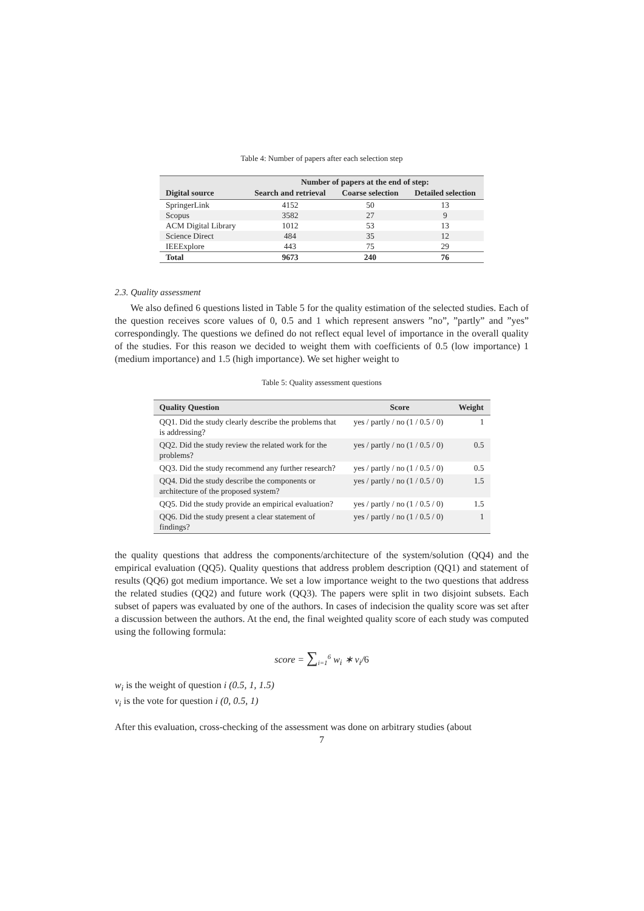Table 4: Number of papers after each selection step
| | Number of papers at the end of step: | | |
| --- | --- | --- | --- |
| Digital source | Search and retrieval | Coarse selection | Detailed selection |
| SpringerLink | 4152 | 50 | 13 |
| Scopus | 3582 | 27 | 9 |
| ACM Digital Library | 1012 | 53 | 13 |
| Science Direct | 484 | 35 | 12 |
| IEEExplore | 443 | 75 | 29 |
| Total | 9673 | 240 | 76 |
2.3. Quality assessment
We also defined 6 questions listed in Table 5 for the quality estimation of the selected studies. Each of the question receives score values of 0, 0.5 and 1 which represent answers ”no”, ”partly” and ”yes” correspondingly. The questions we defined do not reflect equal level of importance in the overall quality of the studies. For this reason we decided to weight them with coefficients of 0.5 (low importance) 1 (medium importance) and 1.5 (high importance). We set higher weight to
Table 5: Quality assessment questions
| Quality Question | Score | Weight |
| --- | --- | --- |
| QQ1. Did the study clearly describe the problems that is addressing? | yes / partly / no (1 / 0.5 / 0) | 1 |
| QQ2. Did the study review the related work for the problems? | yes / partly / no (1 / 0.5 / 0) | 0.5 |
| QQ3. Did the study recommend any further research? | yes / partly / no (1 / 0.5 / 0) | 0.5 |
| QQ4. Did the study describe the components or architecture of the proposed system? | yes / partly / no (1 / 0.5 / 0) | 1.5 |
| QQ5. Did the study provide an empirical evaluation? | yes / partly / no (1 / 0.5 / 0) | 1.5 |
| QQ6. Did the study present a clear statement of findings? | yes / partly / no (1 / 0.5 / 0) | 1 |
the quality questions that address the components/architecture of the system/solution (QQ4) and the empirical evaluation (QQ5). Quality questions that address problem description (QQ1) and statement of results (QQ6) got medium importance. We set a low importance weight to the two questions that address the related studies (QQ2) and future work (QQ3). The papers were split in two disjoint subsets. Each subset of papers was evaluated by one of the authors. In cases of indecision the quality score was set after a discussion between the authors. At the end, the final weighted quality score of each study was computed using the following formula:
score = ∑<sub>i=1</sub><sup>6</sup> w<sub>i</sub> ∗ v<sub>i</sub>/6
w<sub>i</sub> is the weight of question i (0.5, 1, 1.5)
v<sub>i</sub> is the vote for question i (0, 0.5, 1)
After this evaluation, cross-checking of the assessment was done on arbitrary studies (about
7